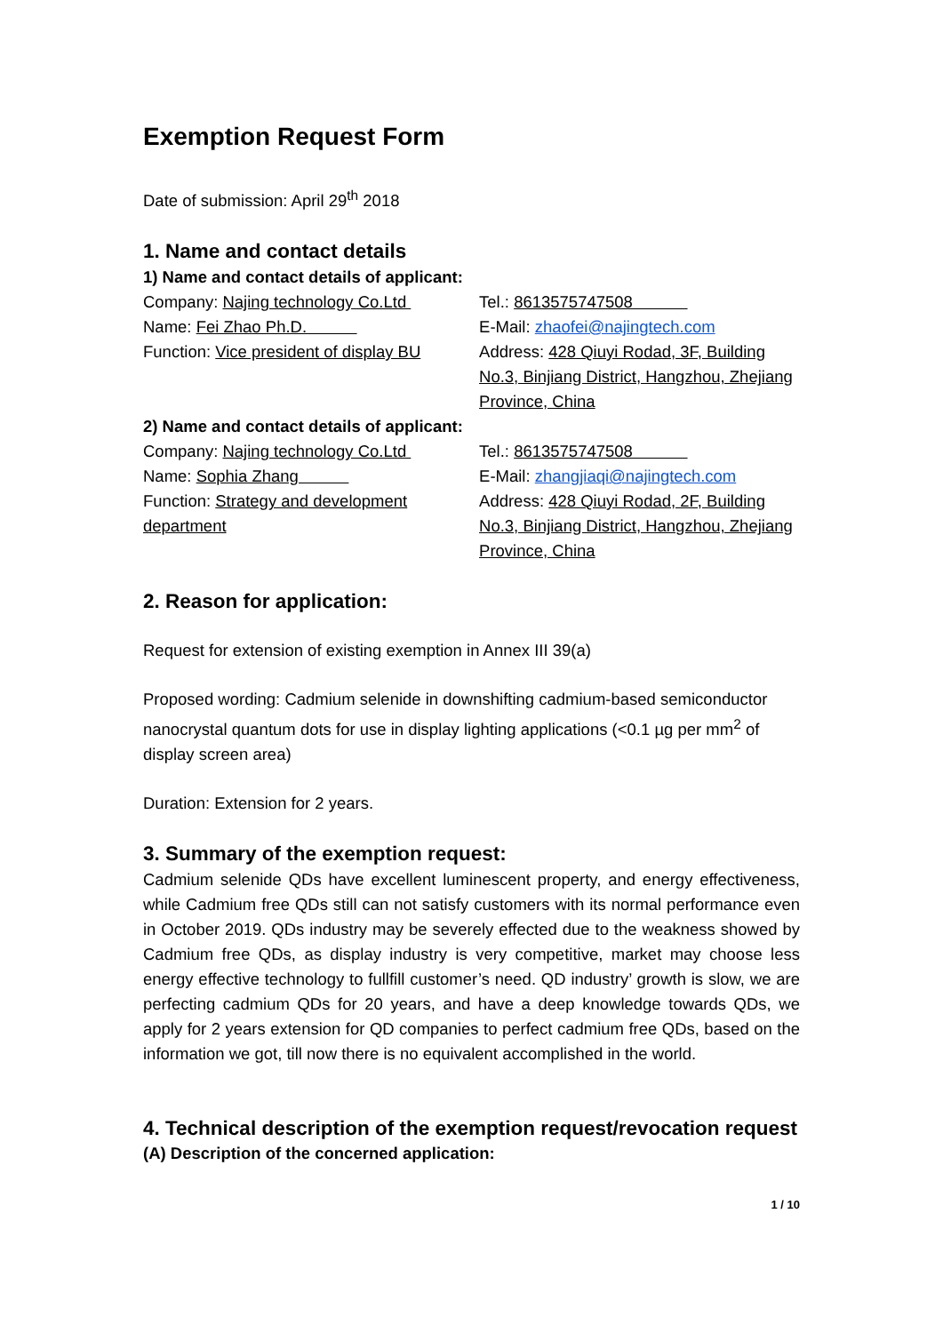Exemption Request Form
Date of submission: April 29<sup>th</sup> 2018
1. Name and contact details
1) Name and contact details of applicant:
Company: Najing technology Co.Ltd
Name: Fei Zhao Ph.D.
Function: Vice president of display BU
Tel.: 8613575747508
E-Mail: zhaofei@najingtech.com
Address: 428 Qiuyi Rodad, 3F, Building No.3, Binjiang District, Hangzhou, Zhejiang Province, China
2) Name and contact details of applicant:
Company: Najing technology Co.Ltd
Name: Sophia Zhang
Function: Strategy and development department
Tel.: 8613575747508
E-Mail: zhangjiaqi@najingtech.com
Address: 428 Qiuyi Rodad, 2F, Building No.3, Binjiang District, Hangzhou, Zhejiang Province, China
2. Reason for application:
Request for extension of existing exemption in Annex III 39(a)
Proposed wording: Cadmium selenide in downshifting cadmium-based semiconductor nanocrystal quantum dots for use in display lighting applications (<0.1 µg per mm<sup>2</sup> of display screen area)
Duration: Extension for 2 years.
3. Summary of the exemption request:
Cadmium selenide QDs have excellent luminescent property, and energy effectiveness, while Cadmium free QDs still can not satisfy customers with its normal performance even in October 2019. QDs industry may be severely effected due to the weakness showed by Cadmium free QDs, as display industry is very competitive, market may choose less energy effective technology to fullfill customer’s need. QD industry’ growth is slow, we are perfecting cadmium QDs for 20 years, and have a deep knowledge towards QDs, we apply for 2 years extension for QD companies to perfect cadmium free QDs, based on the information we got, till now there is no equivalent accomplished in the world.
4. Technical description of the exemption request/revocation request
(A) Description of the concerned application:
1 / 10